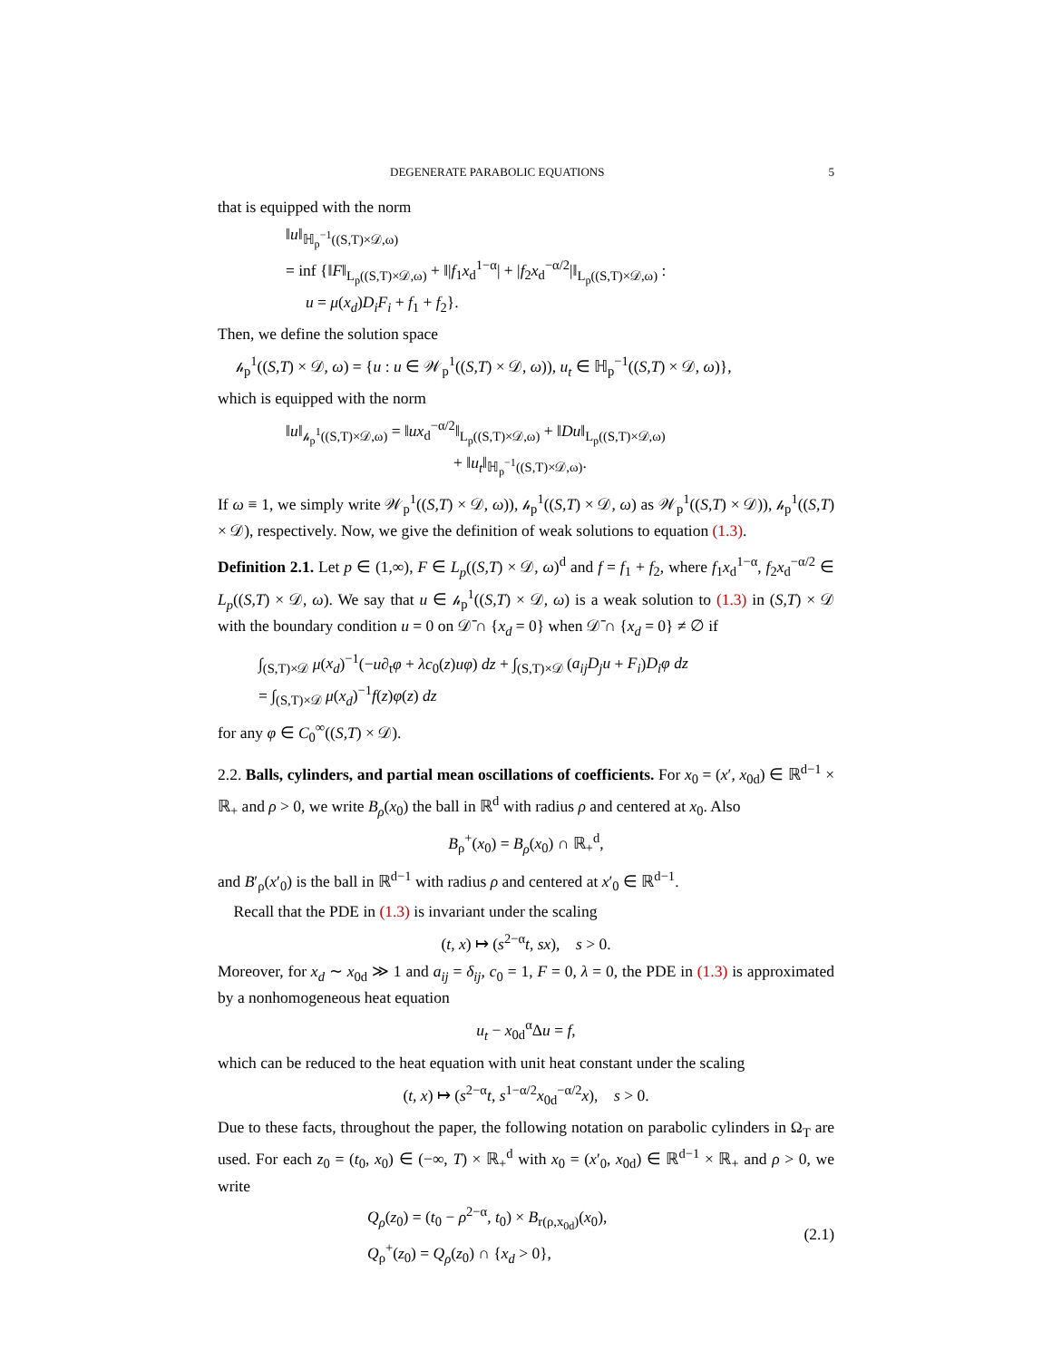DEGENERATE PARABOLIC EQUATIONS 5
that is equipped with the norm
‖u‖<sub>ℍ<sub>p</sub><sup>−1</sup>((S,T)×𝒟,ω)</sub>
= inf {‖F‖<sub>L<sub>p</sub>((S,T)×𝒟,ω)</sub> + ‖|f<sub>1</sub>x<sub>d</sub><sup>1−α</sup>| + |f<sub>2</sub>x<sub>d</sub><sup>−α/2</sup>|‖<sub>L<sub>p</sub>((S,T)×𝒟,ω)</sub> :
u = μ(x<sub>d</sub>)D<sub>i</sub>F<sub>i</sub> + f<sub>1</sub> + f<sub>2</sub>}.
Then, we define the solution space
𝒽<sub>p</sub><sup>1</sup>((S,T) × 𝒟, ω) = {u : u ∈ 𝒲<sub>p</sub><sup>1</sup>((S,T) × 𝒟, ω)), u<sub>t</sub> ∈ ℍ<sub>p</sub><sup>−1</sup>((S,T) × 𝒟, ω)},
which is equipped with the norm
‖u‖<sub>𝒽<sub>p</sub><sup>1</sup>((S,T)×𝒟,ω)</sub> = ‖ux<sub>d</sub><sup>−α/2</sup>‖<sub>L<sub>p</sub>((S,T)×𝒟,ω)</sub> + ‖Du‖<sub>L<sub>p</sub>((S,T)×𝒟,ω)</sub>
+ ‖u<sub>t</sub>‖<sub>ℍ<sub>p</sub><sup>−1</sup>((S,T)×𝒟,ω)</sub>.
If ω ≡ 1, we simply write 𝒲<sub>p</sub><sup>1</sup>((S,T) × 𝒟, ω)), 𝒽<sub>p</sub><sup>1</sup>((S,T) × 𝒟, ω) as 𝒲<sub>p</sub><sup>1</sup>((S,T) × 𝒟)), 𝒽<sub>p</sub><sup>1</sup>((S,T) × 𝒟), respectively. Now, we give the definition of weak solutions to equation (1.3).
Definition 2.1. Let p ∈ (1,∞), F ∈ L<sub>p</sub>((S,T) × 𝒟, ω)<sup>d</sup> and f = f<sub>1</sub> + f<sub>2</sub>, where f<sub>1</sub>x<sub>d</sub><sup>1−α</sup>, f<sub>2</sub>x<sub>d</sub><sup>−α/2</sup> ∈ L<sub>p</sub>((S,T) × 𝒟, ω). We say that u ∈ 𝒽<sub>p</sub><sup>1</sup>((S,T) × 𝒟, ω) is a weak solution to (1.3) in (S,T) × 𝒟 with the boundary condition u = 0 on 𝒟̄ ∩ {x<sub>d</sub> = 0} when 𝒟̄ ∩ {x<sub>d</sub> = 0} ≠ ∅ if
∫<sub>(S,T)×𝒟</sub> μ(x<sub>d</sub>)<sup>−1</sup>(−u∂<sub>t</sub>φ + λc<sub>0</sub>(z)uφ) dz + ∫<sub>(S,T)×𝒟</sub> (a<sub>ij</sub>D<sub>j</sub>u + F<sub>i</sub>)D<sub>i</sub>φ dz
= ∫<sub>(S,T)×𝒟</sub> μ(x<sub>d</sub>)<sup>−1</sup>f(z)φ(z) dz
for any φ ∈ C<sub>0</sub><sup>∞</sup>((S,T) × 𝒟).
2.2. Balls, cylinders, and partial mean oscillations of coefficients. For x<sub>0</sub> = (x′, x<sub>0d</sub>) ∈ ℝ<sup>d−1</sup> × ℝ<sub>+</sub> and ρ > 0, we write B<sub>ρ</sub>(x<sub>0</sub>) the ball in ℝ<sup>d</sup> with radius ρ and centered at x<sub>0</sub>. Also
B<sub>ρ</sub><sup>+</sup>(x<sub>0</sub>) = B<sub>ρ</sub>(x<sub>0</sub>) ∩ ℝ<sub>+</sub><sup>d</sup>,
and B′<sub>ρ</sub>(x′<sub>0</sub>) is the ball in ℝ<sup>d−1</sup> with radius ρ and centered at x′<sub>0</sub> ∈ ℝ<sup>d−1</sup>.
Recall that the PDE in (1.3) is invariant under the scaling
(t, x) ↦ (s<sup>2−α</sup>t, sx), s > 0.
Moreover, for x<sub>d</sub> ∼ x<sub>0d</sub> ≫ 1 and a<sub>ij</sub> = δ<sub>ij</sub>, c<sub>0</sub> = 1, F = 0, λ = 0, the PDE in (1.3) is approximated by a nonhomogeneous heat equation
u<sub>t</sub> − x<sub>0d</sub><sup>α</sup>Δu = f,
which can be reduced to the heat equation with unit heat constant under the scaling
(t, x) ↦ (s<sup>2−α</sup>t, s<sup>1−α/2</sup>x<sub>0d</sub><sup>−α/2</sup>x), s > 0.
Due to these facts, throughout the paper, the following notation on parabolic cylinders in Ω<sub>T</sub> are used. For each z<sub>0</sub> = (t<sub>0</sub>, x<sub>0</sub>) ∈ (−∞, T) × ℝ<sub>+</sub><sup>d</sup> with x<sub>0</sub> = (x′<sub>0</sub>, x<sub>0d</sub>) ∈ ℝ<sup>d−1</sup> × ℝ<sub>+</sub> and ρ > 0, we write
Q<sub>ρ</sub>(z<sub>0</sub>) = (t<sub>0</sub> − ρ<sup>2−α</sup>, t<sub>0</sub>) × B<sub>r(ρ,x<sub>0d</sub>)</sub>(x<sub>0</sub>),
Q<sub>ρ</sub><sup>+</sup>(z<sub>0</sub>) = Q<sub>ρ</sub>(z<sub>0</sub>) ∩ {x<sub>d</sub> > 0},
(2.1)